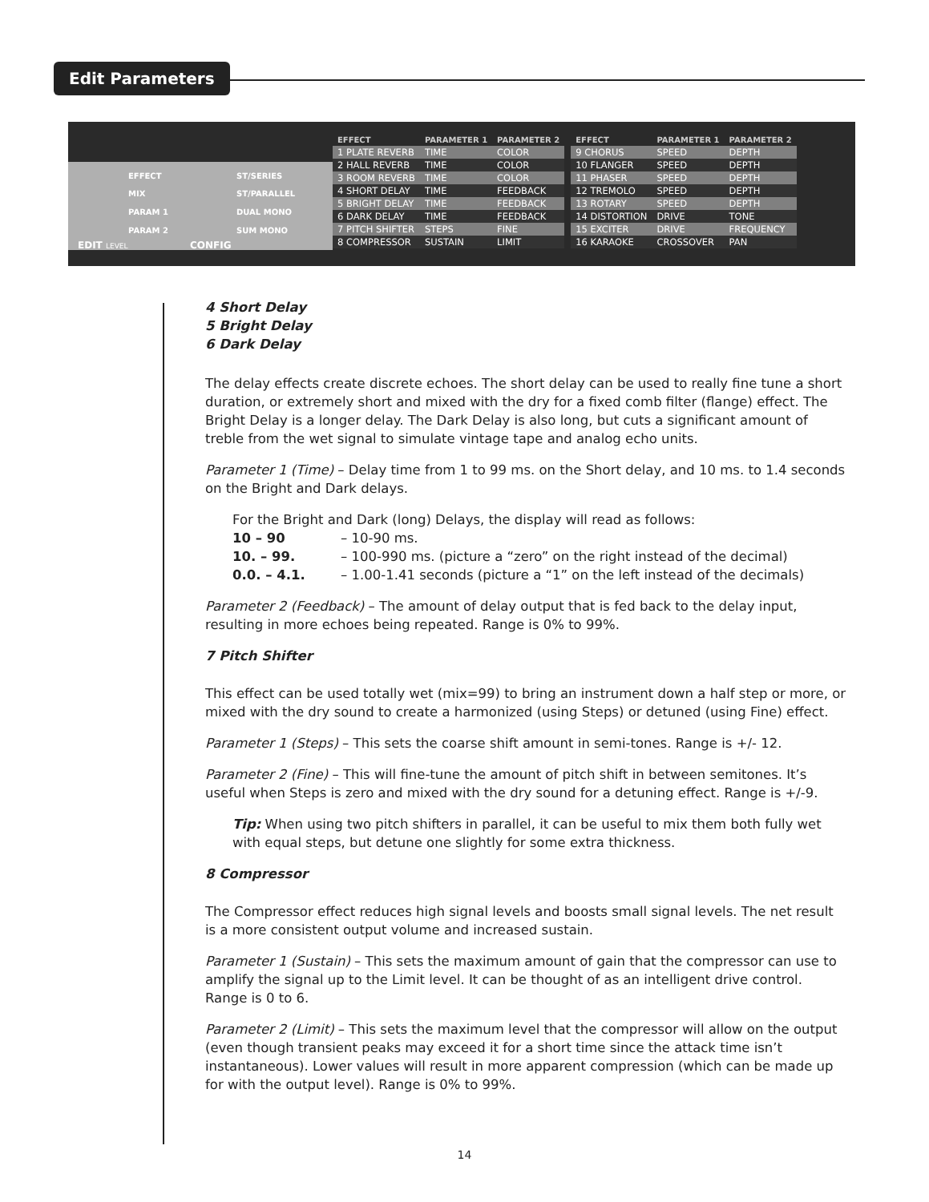Edit Parameters
EFFECT
MIX
PARAM 1
PARAM 2
ST/SERIES
ST/PARALLEL
DUAL MONO
SUM MONO
EDIT LEVEL CONFIG
| EFFECT | PARAMETER 1 | PARAMETER 2 |
| --- | --- | --- |
| 1 PLATE REVERB | TIME | COLOR |
| 2 HALL REVERB | TIME | COLOR |
| 3 ROOM REVERB | TIME | COLOR |
| 4 SHORT DELAY | TIME | FEEDBACK |
| 5 BRIGHT DELAY | TIME | FEEDBACK |
| 6 DARK DELAY | TIME | FEEDBACK |
| 7 PITCH SHIFTER | STEPS | FINE |
| 8 COMPRESSOR | SUSTAIN | LIMIT |
| EFFECT | PARAMETER 1 | PARAMETER 2 |
| --- | --- | --- |
| 9 CHORUS | SPEED | DEPTH |
| 10 FLANGER | SPEED | DEPTH |
| 11 PHASER | SPEED | DEPTH |
| 12 TREMOLO | SPEED | DEPTH |
| 13 ROTARY | SPEED | DEPTH |
| 14 DISTORTION | DRIVE | TONE |
| 15 EXCITER | DRIVE | FREQUENCY |
| 16 KARAOKE | CROSSOVER | PAN |
4 Short Delay
5 Bright Delay
6 Dark Delay
The delay effects create discrete echoes. The short delay can be used to really fine tune a short duration, or extremely short and mixed with the dry for a fixed comb filter (flange) effect. The Bright Delay is a longer delay. The Dark Delay is also long, but cuts a significant amount of treble from the wet signal to simulate vintage tape and analog echo units.
Parameter 1 (Time) – Delay time from 1 to 99 ms. on the Short delay, and 10 ms. to 1.4 seconds on the Bright and Dark delays.
For the Bright and Dark (long) Delays, the display will read as follows:
10 – 90 – 10-90 ms.
10. – 99. – 100-990 ms. (picture a “zero” on the right instead of the decimal)
0.0. – 4.1. – 1.00-1.41 seconds (picture a “1” on the left instead of the decimals)
Parameter 2 (Feedback) – The amount of delay output that is fed back to the delay input, resulting in more echoes being repeated. Range is 0% to 99%.
7 Pitch Shifter
This effect can be used totally wet (mix=99) to bring an instrument down a half step or more, or mixed with the dry sound to create a harmonized (using Steps) or detuned (using Fine) effect.
Parameter 1 (Steps) – This sets the coarse shift amount in semi-tones. Range is +/- 12.
Parameter 2 (Fine) – This will fine-tune the amount of pitch shift in between semitones. It’s useful when Steps is zero and mixed with the dry sound for a detuning effect. Range is +/-9.
Tip: When using two pitch shifters in parallel, it can be useful to mix them both fully wet with equal steps, but detune one slightly for some extra thickness.
8 Compressor
The Compressor effect reduces high signal levels and boosts small signal levels. The net result is a more consistent output volume and increased sustain.
Parameter 1 (Sustain) – This sets the maximum amount of gain that the compressor can use to amplify the signal up to the Limit level. It can be thought of as an intelligent drive control. Range is 0 to 6.
Parameter 2 (Limit) – This sets the maximum level that the compressor will allow on the output (even though transient peaks may exceed it for a short time since the attack time isn’t instantaneous). Lower values will result in more apparent compression (which can be made up for with the output level). Range is 0% to 99%.
14